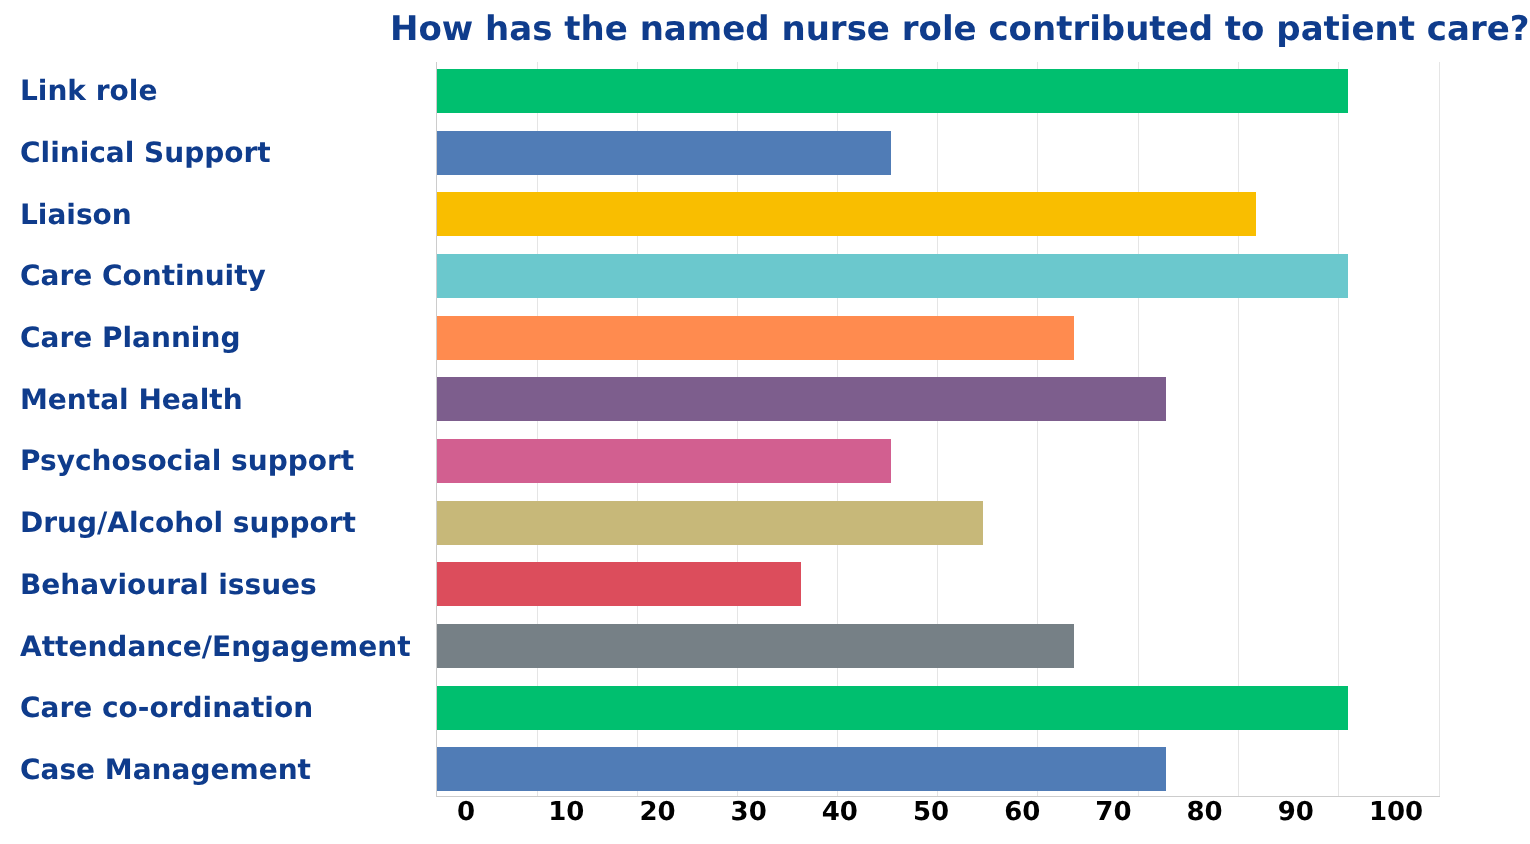How has the named nurse role contributed to patient care?
Link role
Clinical Support
Liaison
Care Continuity
Care Planning
Mental Health
Psychosocial support
Drug/Alcohol support
Behavioural issues
Attendance/Engagement
Care co-ordination
Case Management
0 10 20 30 40 50 60 70 80 90 100